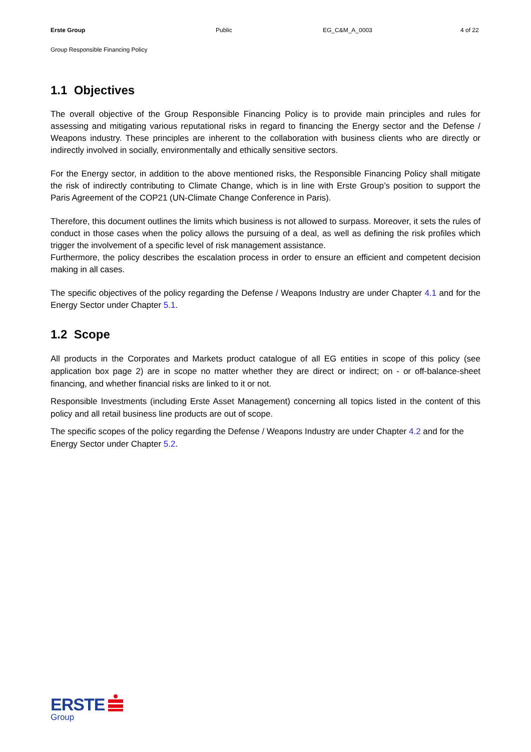Erste Group Public EG_C&M_A_0003 4 of 22
Group Responsible Financing Policy
1.1 Objectives
The overall objective of the Group Responsible Financing Policy is to provide main principles and rules for assessing and mitigating various reputational risks in regard to financing the Energy sector and the Defense / Weapons industry. These principles are inherent to the collaboration with business clients who are directly or indirectly involved in socially, environmentally and ethically sensitive sectors.
For the Energy sector, in addition to the above mentioned risks, the Responsible Financing Policy shall mitigate the risk of indirectly contributing to Climate Change, which is in line with Erste Group’s position to support the Paris Agreement of the COP21 (UN-Climate Change Conference in Paris).
Therefore, this document outlines the limits which business is not allowed to surpass. Moreover, it sets the rules of conduct in those cases when the policy allows the pursuing of a deal, as well as defining the risk profiles which trigger the involvement of a specific level of risk management assistance.
Furthermore, the policy describes the escalation process in order to ensure an efficient and competent decision making in all cases.
The specific objectives of the policy regarding the Defense / Weapons Industry are under Chapter 4.1 and for the Energy Sector under Chapter 5.1.
1.2 Scope
All products in the Corporates and Markets product catalogue of all EG entities in scope of this policy (see application box page 2) are in scope no matter whether they are direct or indirect; on - or off-balance-sheet financing, and whether financial risks are linked to it or not.
Responsible Investments (including Erste Asset Management) concerning all topics listed in the content of this policy and all retail business line products are out of scope.
The specific scopes of the policy regarding the Defense / Weapons Industry are under Chapter 4.2 and for the Energy Sector under Chapter 5.2.
ERSTE
Group